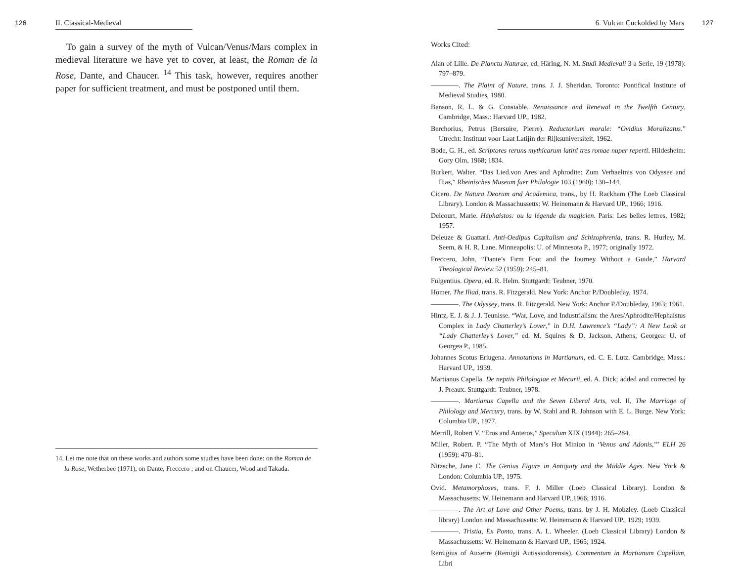126 II. Classical-Medieval
To gain a survey of the myth of Vulcan/Venus/Mars complex in medieval literature we have yet to cover, at least, the Roman de la Rose, Dante, and Chaucer. <sup>14</sup> This task, however, requires another paper for sufficient treatment, and must be postponed until them.
14. Let me note that on these works and authors some studies have been done: on the Roman de la Rose, Wetherbee (1971), on Dante, Freccero ; and on Chaucer, Wood and Takada.
6. Vulcan Cuckolded by Mars 127
Works Cited:
Alan of Lille. De Planctu Naturae, ed. Häring, N. M. Studi Medievali 3 a Serie, 19 (1978): 797–879.
————. The Plaint of Nature, trans. J. J. Sheridan. Toronto: Pontifical Institute of Medieval Studies, 1980.
Benson, R. L. & G. Constable. Renaissance and Renewal in the Twelfth Century. Cambridge, Mass.: Harvard UP., 1982.
Berchorius, Petrus (Bersuire, Pierre). Reductorium morale: “Ovidius Moralizatus.” Utrecht: Instituut voor Laat Latijin der Rijksuniversiteit, 1962.
Bode, G. H., ed. Scriptores reruns mythicarum latini tres romae nuper reperti. Hildesheim: Gory Olm, 1968; 1834.
Burkert, Walter. “Das Lied.von Ares and Aphrodite: Zum Verhaeltnis von Odyssee and Ilias,” Rheinisches Museum fuer Philologie 103 (1960): 130–144.
Cicero. De Natura Deorum and Academica, trans., by H. Rackham (The Loeb Classical Library). London & Massachussetts: W. Heinemann & Harvard UP., 1966; 1916.
Delcourt, Marie. Héphaistos: ou la légende du magicien. Paris: Les belles lettres, 1982; 1957.
Deleuze & Guattari. Anti-Oedipus Capitalism and Schizophrenia, trans. R. Hurley, M. Seem, & H. R. Lane. Minneapolis: U. of Minnesota P., 1977; originally 1972.
Freccero, John. “Dante’s Firm Foot and the Journey Without a Guide,” Harvard Theological Review 52 (1959): 245–81.
Fulgentius. Opera, ed. R. Helm. Stuttgardt: Teubner, 1970.
Homer. The Iliad, trans. R. Fitzgerald. New York: Anchor P./Doubleday, 1974.
————. The Odyssey, trans. R. Fitzgerald. New York: Anchor P./Doubleday, 1963; 1961.
Hintz, E. J. & J. J. Teunisse. “War, Love, and Industrialism: the Ares/Aphrodite/Hephaistus Complex in Lady Chatterley’s Lover,” in D.H. Lawrence’s “Lady”: A New Look at “Lady Chatterley’s Lover,” ed. M. Squires & D. Jackson. Athens, Georgea: U. of Georgea P., 1985.
Johannes Scotus Eriugena. Annotations in Martianum, ed. C. E. Lutz. Cambridge, Mass.: Harvard UP., 1939.
Martianus Capella. De neptiis Philologiae et Mecurii, ed. A. Dick; added and corrected by J. Preaux. Stuttgardt: Teubner, 1978.
————. Martianus Capella and the Seven Liberal Arts, vol. II, The Marriage of Philology and Mercury, trans. by W. Stahl and R. Johnson with E. L. Burge. New York: Columbia UP., 1977.
Merrill, Robert V. “Eros and Anteros,” Speculum XIX (1944): 265–284.
Miller, Robert. P. “The Myth of Mars’s Hot Minion in ‘Venus and Adonis,’” ELH 26 (1959): 470–81.
Nitzsche, Jane C. The Genius Figure in Antiquity and the Middle Ages. New York & London: Columbia UP., 1975.
Ovid. Metamorphoses, trans. F. J. Miller (Loeb Classical Library). London & Massachusetts: W. Heinemann and Harvard UP.,1966; 1916.
————. The Art of Love and Other Poems, trans. by J. H. Mobzley. (Loeb Classical library) London and Massachusetts: W. Heinemann & Harvard UP., 1929; 1939.
————. Tristia, Ex Ponto, trans. A. L. Wheeler. (Loeb Classical Library) London & Massachussetts: W. Heinemann & Harvard UP., 1965; 1924.
Remigius of Auxerre (Remigii Autissiodorensis). Commentum in Martianum Capellam, Libri